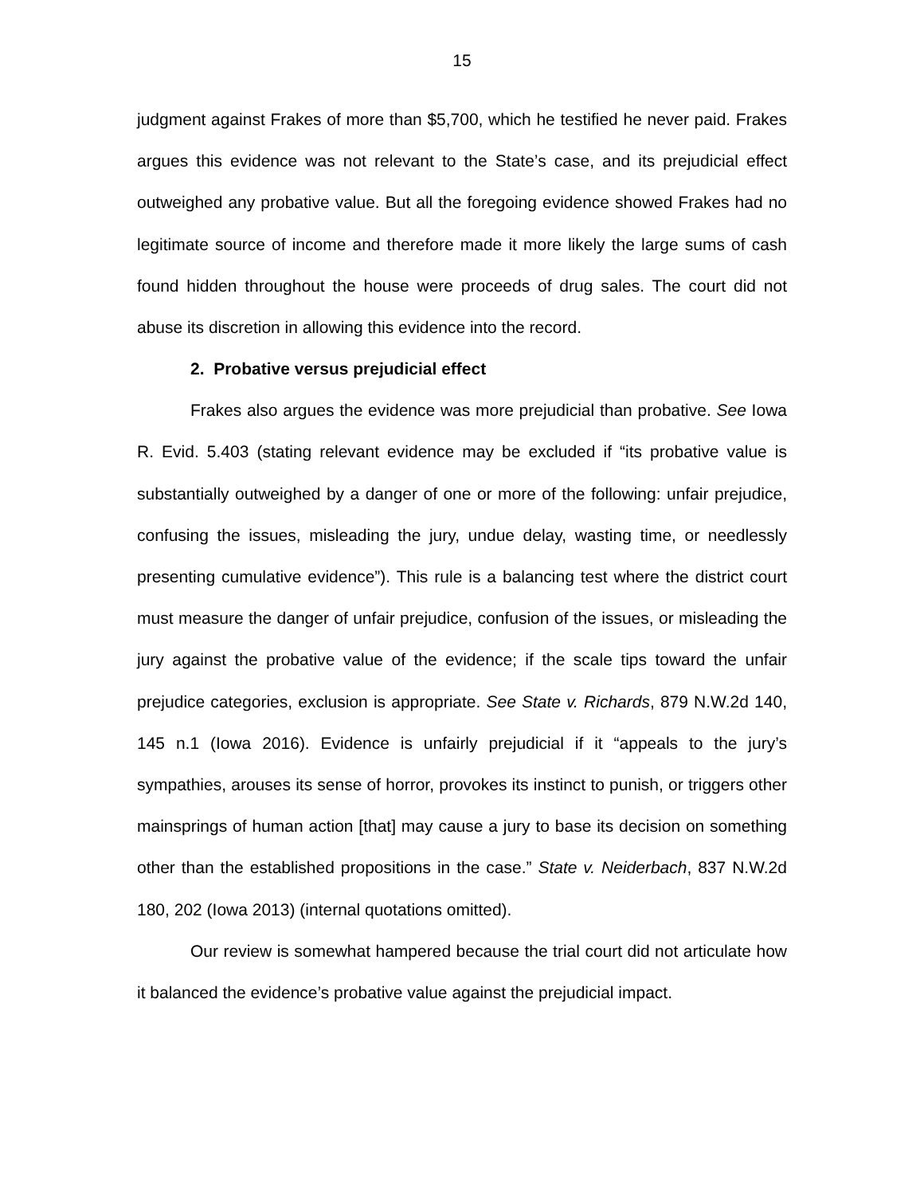15
judgment against Frakes of more than $5,700, which he testified he never paid. Frakes argues this evidence was not relevant to the State’s case, and its prejudicial effect outweighed any probative value. But all the foregoing evidence showed Frakes had no legitimate source of income and therefore made it more likely the large sums of cash found hidden throughout the house were proceeds of drug sales. The court did not abuse its discretion in allowing this evidence into the record.
2. Probative versus prejudicial effect
Frakes also argues the evidence was more prejudicial than probative. See Iowa R. Evid. 5.403 (stating relevant evidence may be excluded if “its probative value is substantially outweighed by a danger of one or more of the following: unfair prejudice, confusing the issues, misleading the jury, undue delay, wasting time, or needlessly presenting cumulative evidence”). This rule is a balancing test where the district court must measure the danger of unfair prejudice, confusion of the issues, or misleading the jury against the probative value of the evidence; if the scale tips toward the unfair prejudice categories, exclusion is appropriate. See State v. Richards, 879 N.W.2d 140, 145 n.1 (Iowa 2016). Evidence is unfairly prejudicial if it “appeals to the jury’s sympathies, arouses its sense of horror, provokes its instinct to punish, or triggers other mainsprings of human action [that] may cause a jury to base its decision on something other than the established propositions in the case.” State v. Neiderbach, 837 N.W.2d 180, 202 (Iowa 2013) (internal quotations omitted).
Our review is somewhat hampered because the trial court did not articulate how it balanced the evidence’s probative value against the prejudicial impact.